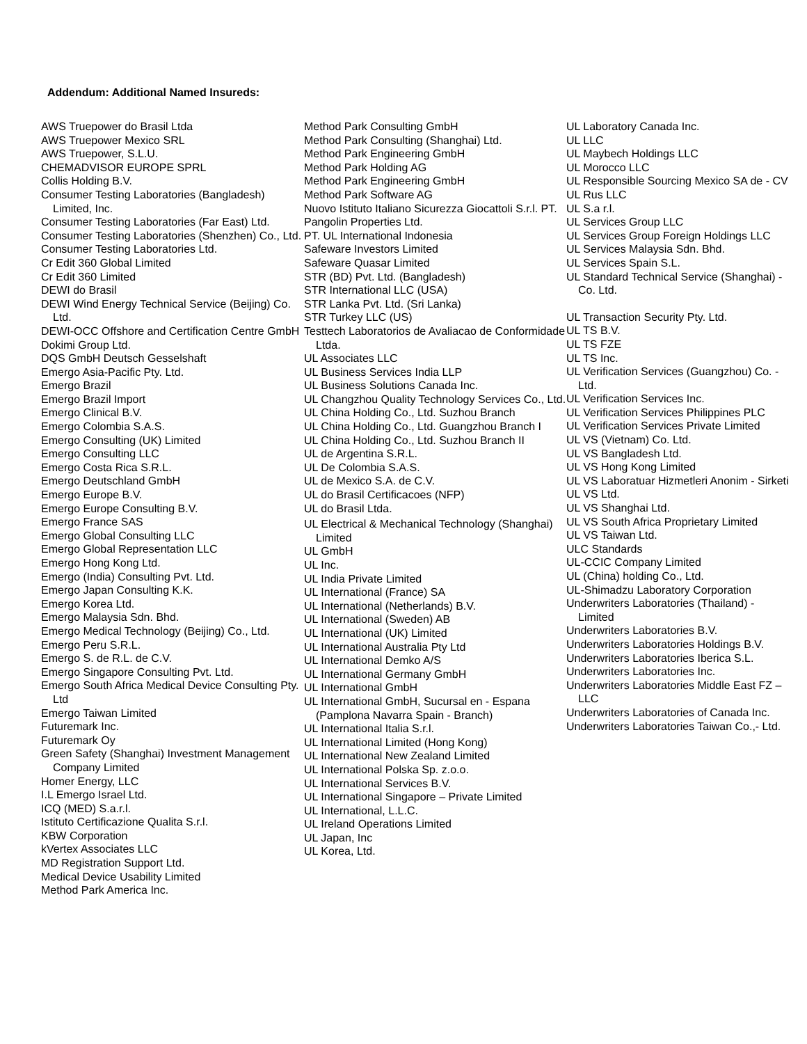Addendum: Additional Named Insureds:
AWS Truepower do Brasil Ltda
AWS Truepower Mexico SRL
AWS Truepower, S.L.U.
CHEMADVISOR EUROPE SPRL
Collis Holding B.V.
Consumer Testing Laboratories (Bangladesh) Limited, Inc.
Consumer Testing Laboratories (Far East) Ltd.
Consumer Testing Laboratories (Shenzhen) Co., Ltd.
Consumer Testing Laboratories Ltd.
Cr Edit 360 Global Limited
Cr Edit 360 Limited
DEWI do Brasil
DEWI Wind Energy Technical Service (Beijing) Co. Ltd.
DEWI-OCC Offshore and Certification Centre GmbH
Dokimi Group Ltd.
DQS GmbH Deutsch Gesselshaft
Emergo Asia-Pacific Pty. Ltd.
Emergo Brazil
Emergo Brazil Import
Emergo Clinical B.V.
Emergo Colombia S.A.S.
Emergo Consulting (UK) Limited
Emergo Consulting LLC
Emergo Costa Rica S.R.L.
Emergo Deutschland GmbH
Emergo Europe B.V.
Emergo Europe Consulting B.V.
Emergo France SAS
Emergo Global Consulting LLC
Emergo Global Representation LLC
Emergo Hong Kong Ltd.
Emergo (India) Consulting Pvt. Ltd.
Emergo Japan Consulting K.K.
Emergo Korea Ltd.
Emergo Malaysia Sdn. Bhd.
Emergo Medical Technology (Beijing) Co., Ltd.
Emergo Peru S.R.L.
Emergo S. de R.L. de C.V.
Emergo Singapore Consulting Pvt. Ltd.
Emergo South Africa Medical Device Consulting Pty. Ltd
Emergo Taiwan Limited
Futuremark Inc.
Futuremark Oy
Green Safety (Shanghai) Investment Management Company Limited
Homer Energy, LLC
I.L Emergo Israel Ltd.
ICQ (MED) S.a.r.l.
Istituto Certificazione Qualita S.r.l.
KBW Corporation
kVertex Associates LLC
MD Registration Support Ltd.
Medical Device Usability Limited
Method Park America Inc.
Method Park Consulting GmbH
Method Park Consulting (Shanghai) Ltd.
Method Park Engineering GmbH
Method Park Holding AG
Method Park Engineering GmbH
Method Park Software AG
Nuovo Istituto Italiano Sicurezza Giocattoli S.r.l. PT.
Pangolin Properties Ltd.
PT. UL International Indonesia
Safeware Investors Limited
Safeware Quasar Limited
STR (BD) Pvt. Ltd. (Bangladesh)
STR International LLC (USA)
STR Lanka Pvt. Ltd. (Sri Lanka)
STR Turkey LLC (US)
Testtech Laboratorios de Avaliacao de Conformidade Ltda.
UL Associates LLC
UL Business Services India LLP
UL Business Solutions Canada Inc.
UL Changzhou Quality Technology Services Co., Ltd.
UL China Holding Co., Ltd. Suzhou Branch
UL China Holding Co., Ltd. Guangzhou Branch I
UL China Holding Co., Ltd. Suzhou Branch II
UL de Argentina S.R.L.
UL De Colombia S.A.S.
UL de Mexico S.A. de C.V.
UL do Brasil Certificacoes (NFP)
UL do Brasil Ltda.
UL Electrical & Mechanical Technology (Shanghai) Limited
UL GmbH
UL Inc.
UL India Private Limited
UL International (France) SA
UL International (Netherlands) B.V.
UL International (Sweden) AB
UL International (UK) Limited
UL International Australia Pty Ltd
UL International Demko A/S
UL International Germany GmbH
UL International GmbH
UL International GmbH, Sucursal en - Espana (Pamplona Navarra Spain - Branch)
UL International Italia S.r.l.
UL International Limited (Hong Kong)
UL International New Zealand Limited
UL International Polska Sp. z.o.o.
UL International Services B.V.
UL International Singapore – Private Limited
UL International, L.L.C.
UL Ireland Operations Limited
UL Japan, Inc
UL Korea, Ltd.
UL Laboratory Canada Inc.
UL LLC
UL Maybech Holdings LLC
UL Morocco LLC
UL Responsible Sourcing Mexico SA de - CV
UL Rus LLC
UL S.a r.l.
UL Services Group LLC
UL Services Group Foreign Holdings LLC
UL Services Malaysia Sdn. Bhd.
UL Services Spain S.L.
UL Standard Technical Service (Shanghai) - Co. Ltd.
UL Transaction Security Pty. Ltd.
UL TS B.V.
UL TS FZE
UL TS Inc.
UL Verification Services (Guangzhou) Co. - Ltd.
UL Verification Services Inc.
UL Verification Services Philippines PLC
UL Verification Services Private Limited
UL VS (Vietnam) Co. Ltd.
UL VS Bangladesh Ltd.
UL VS Hong Kong Limited
UL VS Laboratuar Hizmetleri Anonim - Sirketi
UL VS Ltd.
UL VS Shanghai Ltd.
UL VS South Africa Proprietary Limited
UL VS Taiwan Ltd.
ULC Standards
UL-CCIC Company Limited
UL (China) holding Co., Ltd.
UL-Shimadzu Laboratory Corporation
Underwriters Laboratories (Thailand) - Limited
Underwriters Laboratories B.V.
Underwriters Laboratories Holdings B.V.
Underwriters Laboratories Iberica S.L.
Underwriters Laboratories Inc.
Underwriters Laboratories Middle East FZ – LLC
Underwriters Laboratories of Canada Inc.
Underwriters Laboratories Taiwan Co.,- Ltd.